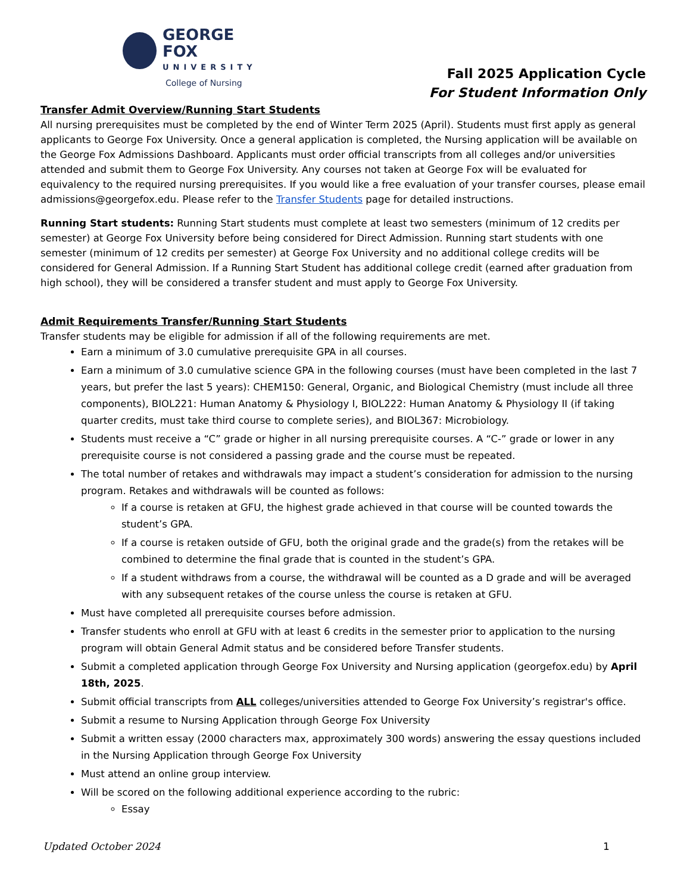GEORGE FOX
UNIVERSITY
College of Nursing
Fall 2025 Application Cycle
For Student Information Only
Transfer Admit Overview/Running Start Students
All nursing prerequisites must be completed by the end of Winter Term 2025 (April). Students must first apply as general applicants to George Fox University. Once a general application is completed, the Nursing application will be available on the George Fox Admissions Dashboard. Applicants must order official transcripts from all colleges and/or universities attended and submit them to George Fox University. Any courses not taken at George Fox will be evaluated for equivalency to the required nursing prerequisites. If you would like a free evaluation of your transfer courses, please email admissions@georgefox.edu. Please refer to the Transfer Students page for detailed instructions.
Running Start students: Running Start students must complete at least two semesters (minimum of 12 credits per semester) at George Fox University before being considered for Direct Admission. Running start students with one semester (minimum of 12 credits per semester) at George Fox University and no additional college credits will be considered for General Admission. If a Running Start Student has additional college credit (earned after graduation from high school), they will be considered a transfer student and must apply to George Fox University.
Admit Requirements Transfer/Running Start Students
Transfer students may be eligible for admission if all of the following requirements are met.
Earn a minimum of 3.0 cumulative prerequisite GPA in all courses.
Earn a minimum of 3.0 cumulative science GPA in the following courses (must have been completed in the last 7 years, but prefer the last 5 years): CHEM150: General, Organic, and Biological Chemistry (must include all three components), BIOL221: Human Anatomy & Physiology I, BIOL222: Human Anatomy & Physiology II (if taking quarter credits, must take third course to complete series), and BIOL367: Microbiology.
Students must receive a “C” grade or higher in all nursing prerequisite courses. A “C-” grade or lower in any prerequisite course is not considered a passing grade and the course must be repeated.
The total number of retakes and withdrawals may impact a student’s consideration for admission to the nursing program. Retakes and withdrawals will be counted as follows:
If a course is retaken at GFU, the highest grade achieved in that course will be counted towards the student’s GPA.
If a course is retaken outside of GFU, both the original grade and the grade(s) from the retakes will be combined to determine the final grade that is counted in the student’s GPA.
If a student withdraws from a course, the withdrawal will be counted as a D grade and will be averaged with any subsequent retakes of the course unless the course is retaken at GFU.
Must have completed all prerequisite courses before admission.
Transfer students who enroll at GFU with at least 6 credits in the semester prior to application to the nursing program will obtain General Admit status and be considered before Transfer students.
Submit a completed application through George Fox University and Nursing application (georgefox.edu) by April 18th, 2025.
Submit official transcripts from ALL colleges/universities attended to George Fox University’s registrar's office.
Submit a resume to Nursing Application through George Fox University
Submit a written essay (2000 characters max, approximately 300 words) answering the essay questions included in the Nursing Application through George Fox University
Must attend an online group interview.
Will be scored on the following additional experience according to the rubric:
Essay
Updated October 2024 1